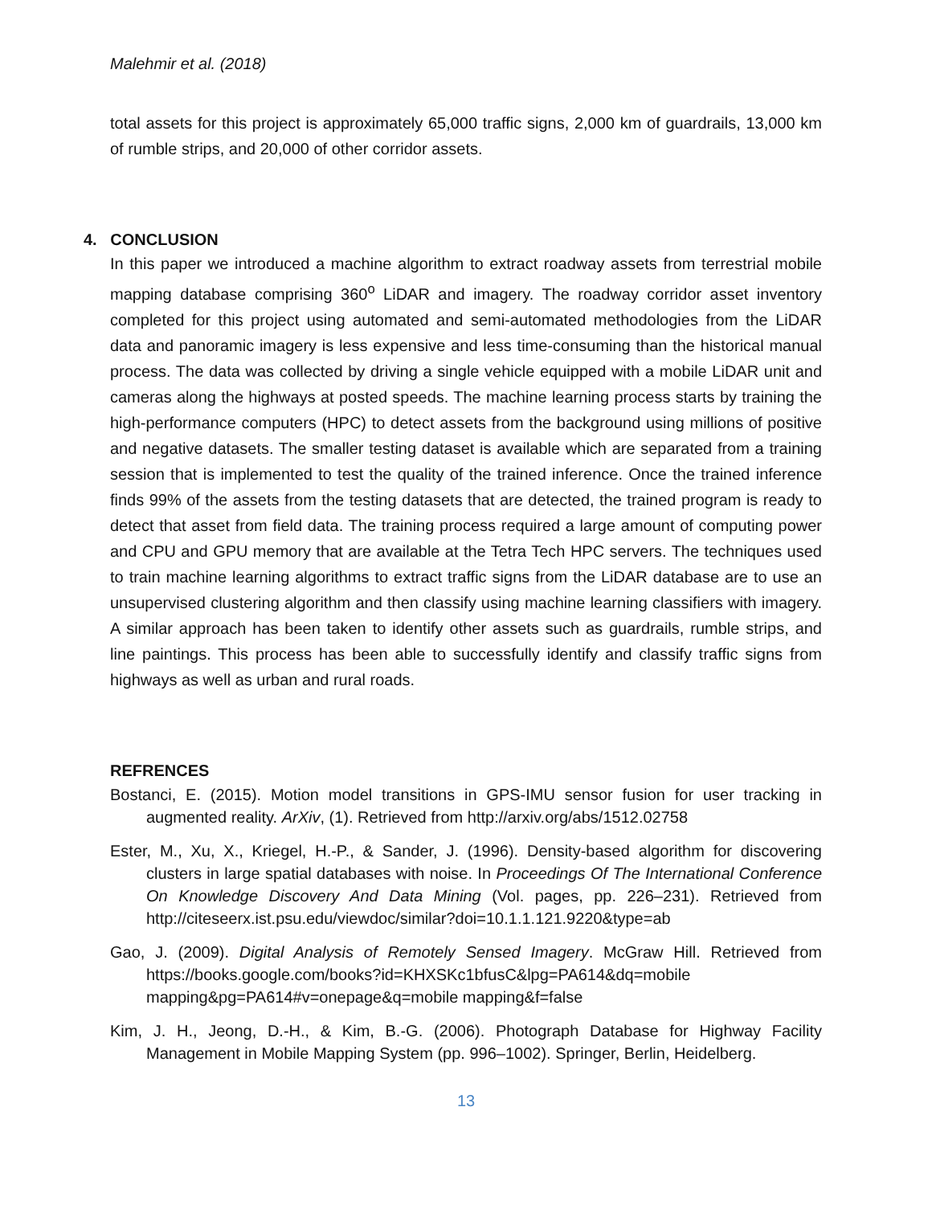Malehmir et al. (2018)
total assets for this project is approximately 65,000 traffic signs, 2,000 km of guardrails, 13,000 km of rumble strips, and 20,000 of other corridor assets.
4. CONCLUSION
In this paper we introduced a machine algorithm to extract roadway assets from terrestrial mobile mapping database comprising 360<sup>o</sup> LiDAR and imagery. The roadway corridor asset inventory completed for this project using automated and semi-automated methodologies from the LiDAR data and panoramic imagery is less expensive and less time-consuming than the historical manual process. The data was collected by driving a single vehicle equipped with a mobile LiDAR unit and cameras along the highways at posted speeds. The machine learning process starts by training the high-performance computers (HPC) to detect assets from the background using millions of positive and negative datasets. The smaller testing dataset is available which are separated from a training session that is implemented to test the quality of the trained inference. Once the trained inference finds 99% of the assets from the testing datasets that are detected, the trained program is ready to detect that asset from field data. The training process required a large amount of computing power and CPU and GPU memory that are available at the Tetra Tech HPC servers. The techniques used to train machine learning algorithms to extract traffic signs from the LiDAR database are to use an unsupervised clustering algorithm and then classify using machine learning classifiers with imagery. A similar approach has been taken to identify other assets such as guardrails, rumble strips, and line paintings. This process has been able to successfully identify and classify traffic signs from highways as well as urban and rural roads.
REFRENCES
Bostanci, E. (2015). Motion model transitions in GPS-IMU sensor fusion for user tracking in augmented reality. ArXiv, (1). Retrieved from http://arxiv.org/abs/1512.02758
Ester, M., Xu, X., Kriegel, H.-P., & Sander, J. (1996). Density-based algorithm for discovering clusters in large spatial databases with noise. In Proceedings Of The International Conference On Knowledge Discovery And Data Mining (Vol. pages, pp. 226–231). Retrieved from http://citeseerx.ist.psu.edu/viewdoc/similar?doi=10.1.1.121.9220&type=ab
Gao, J. (2009). Digital Analysis of Remotely Sensed Imagery. McGraw Hill. Retrieved from https://books.google.com/books?id=KHXSKc1bfusC&lpg=PA614&dq=mobile mapping&pg=PA614#v=onepage&q=mobile mapping&f=false
Kim, J. H., Jeong, D.-H., & Kim, B.-G. (2006). Photograph Database for Highway Facility Management in Mobile Mapping System (pp. 996–1002). Springer, Berlin, Heidelberg.
13